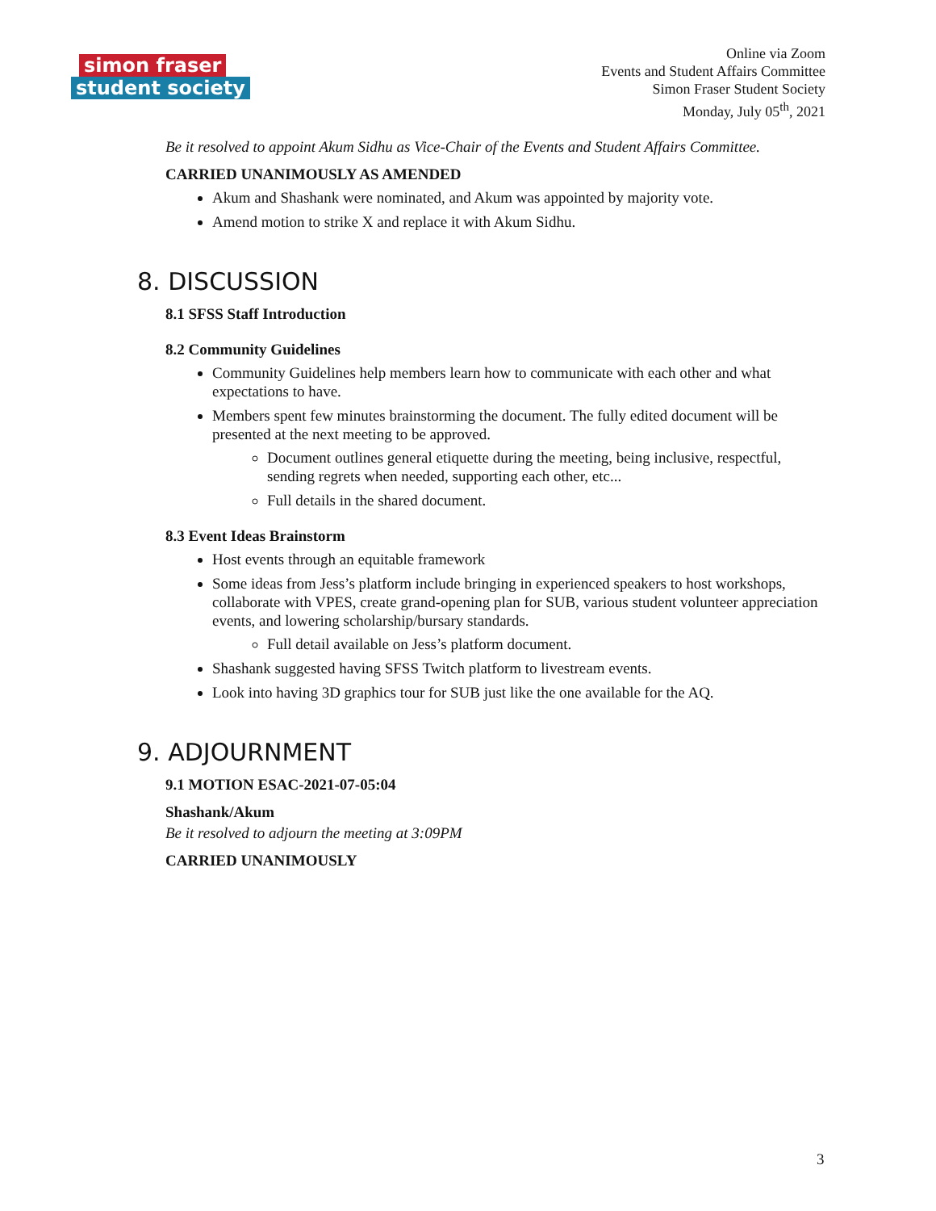simon fraser
student society
Online via Zoom
Events and Student Affairs Committee
Simon Fraser Student Society
Monday, July 05<sup>th</sup>, 2021
Be it resolved to appoint Akum Sidhu as Vice-Chair of the Events and Student Affairs Committee.
CARRIED UNANIMOUSLY AS AMENDED
Akum and Shashank were nominated, and Akum was appointed by majority vote.
Amend motion to strike X and replace it with Akum Sidhu.
8. DISCUSSION
8.1 SFSS Staff Introduction
8.2 Community Guidelines
Community Guidelines help members learn how to communicate with each other and what expectations to have.
Members spent few minutes brainstorming the document. The fully edited document will be presented at the next meeting to be approved.
Document outlines general etiquette during the meeting, being inclusive, respectful, sending regrets when needed, supporting each other, etc...
Full details in the shared document.
8.3 Event Ideas Brainstorm
Host events through an equitable framework
Some ideas from Jess’s platform include bringing in experienced speakers to host workshops, collaborate with VPES, create grand-opening plan for SUB, various student volunteer appreciation events, and lowering scholarship/bursary standards.
Full detail available on Jess’s platform document.
Shashank suggested having SFSS Twitch platform to livestream events.
Look into having 3D graphics tour for SUB just like the one available for the AQ.
9. ADJOURNMENT
9.1 MOTION ESAC-2021-07-05:04
Shashank/Akum
Be it resolved to adjourn the meeting at 3:09PM
CARRIED UNANIMOUSLY
3